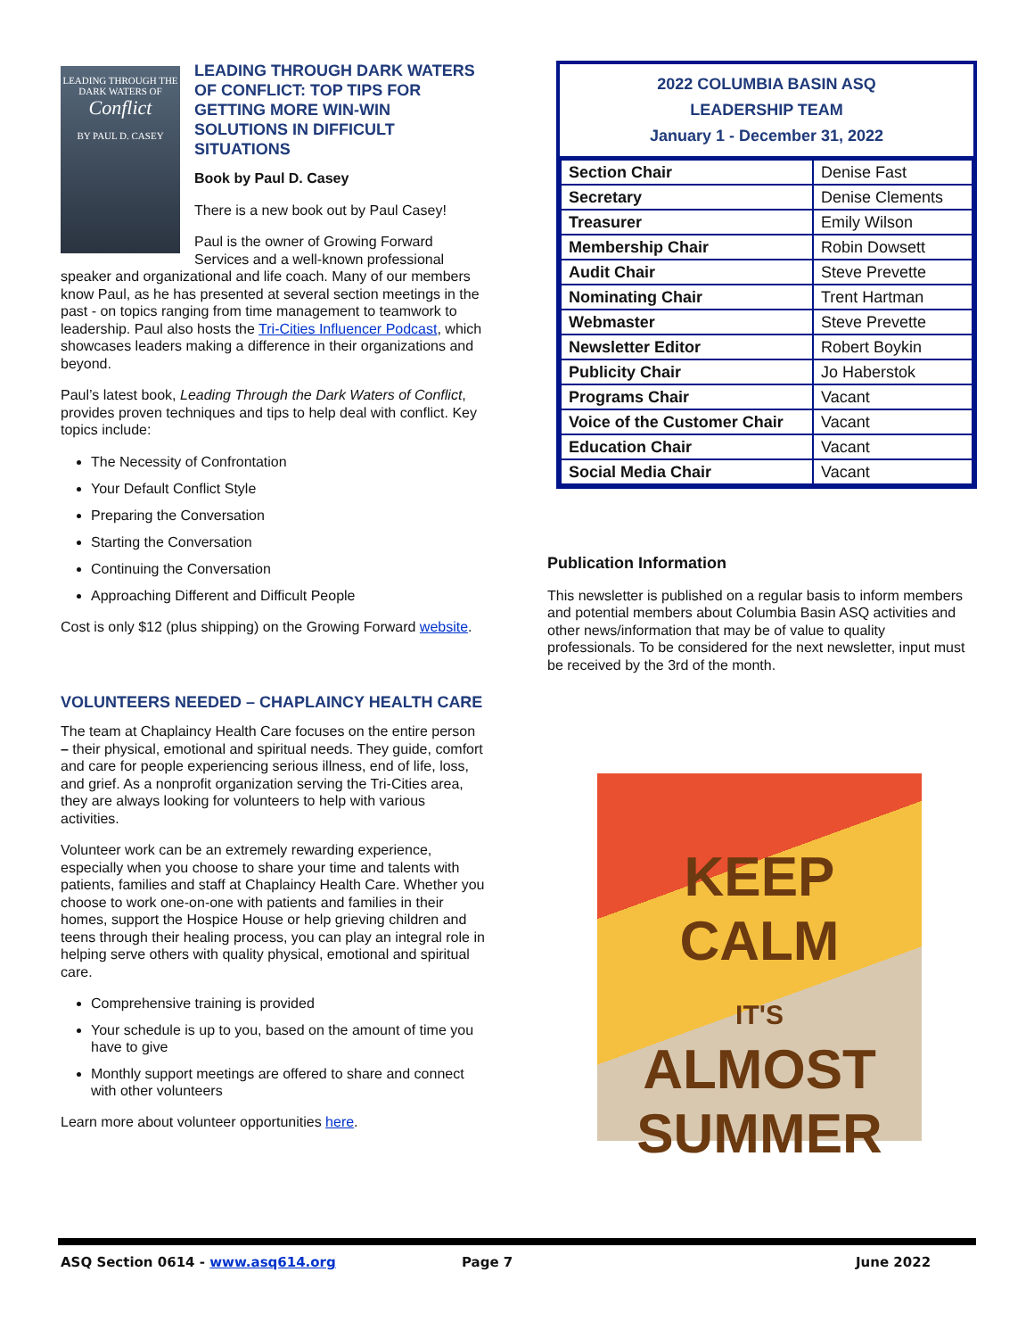LEADING THROUGH THE DARK WATERS OF Conflict
BY PAUL D. CASEY
LEADING THROUGH DARK WATERS OF CONFLICT: TOP TIPS FOR GETTING MORE WIN-WIN SOLUTIONS IN DIFFICULT SITUATIONS
Book by Paul D. Casey
There is a new book out by Paul Casey!
Paul is the owner of Growing Forward Services and a well-known professional speaker and organizational and life coach. Many of our members know Paul, as he has presented at several section meetings in the past - on topics ranging from time management to teamwork to leadership. Paul also hosts the Tri-Cities Influencer Podcast, which showcases leaders making a difference in their organizations and beyond.
Paul’s latest book, Leading Through the Dark Waters of Conflict, provides proven techniques and tips to help deal with conflict. Key topics include:
The Necessity of Confrontation
Your Default Conflict Style
Preparing the Conversation
Starting the Conversation
Continuing the Conversation
Approaching Different and Difficult People
Cost is only $12 (plus shipping) on the Growing Forward website.
VOLUNTEERS NEEDED – CHAPLAINCY HEALTH CARE
The team at Chaplaincy Health Care focuses on the entire person – their physical, emotional and spiritual needs. They guide, comfort and care for people experiencing serious illness, end of life, loss, and grief. As a nonprofit organization serving the Tri-Cities area, they are always looking for volunteers to help with various activities.
Volunteer work can be an extremely rewarding experience, especially when you choose to share your time and talents with patients, families and staff at Chaplaincy Health Care. Whether you choose to work one-on-one with patients and families in their homes, support the Hospice House or help grieving children and teens through their healing process, you can play an integral role in helping serve others with quality physical, emotional and spiritual care.
Comprehensive training is provided
Your schedule is up to you, based on the amount of time you have to give
Monthly support meetings are offered to share and connect with other volunteers
Learn more about volunteer opportunities here.
2022 COLUMBIA BASIN ASQ
LEADERSHIP TEAM
January 1 - December 31, 2022
| Section Chair | Denise Fast |
| Secretary | Denise Clements |
| Treasurer | Emily Wilson |
| Membership Chair | Robin Dowsett |
| Audit Chair | Steve Prevette |
| Nominating Chair | Trent Hartman |
| Webmaster | Steve Prevette |
| Newsletter Editor | Robert Boykin |
| Publicity Chair | Jo Haberstok |
| Programs Chair | Vacant |
| Voice of the Customer Chair | Vacant |
| Education Chair | Vacant |
| Social Media Chair | Vacant |
Publication Information
This newsletter is published on a regular basis to inform members and potential members about Columbia Basin ASQ activities and other news/information that may be of value to quality professionals. To be considered for the next newsletter, input must be received by the 3rd of the month.
KEEP
CALM
IT'S
ALMOST
SUMMER
ASQ Section 0614 - www.asq614.org Page 7 June 2022